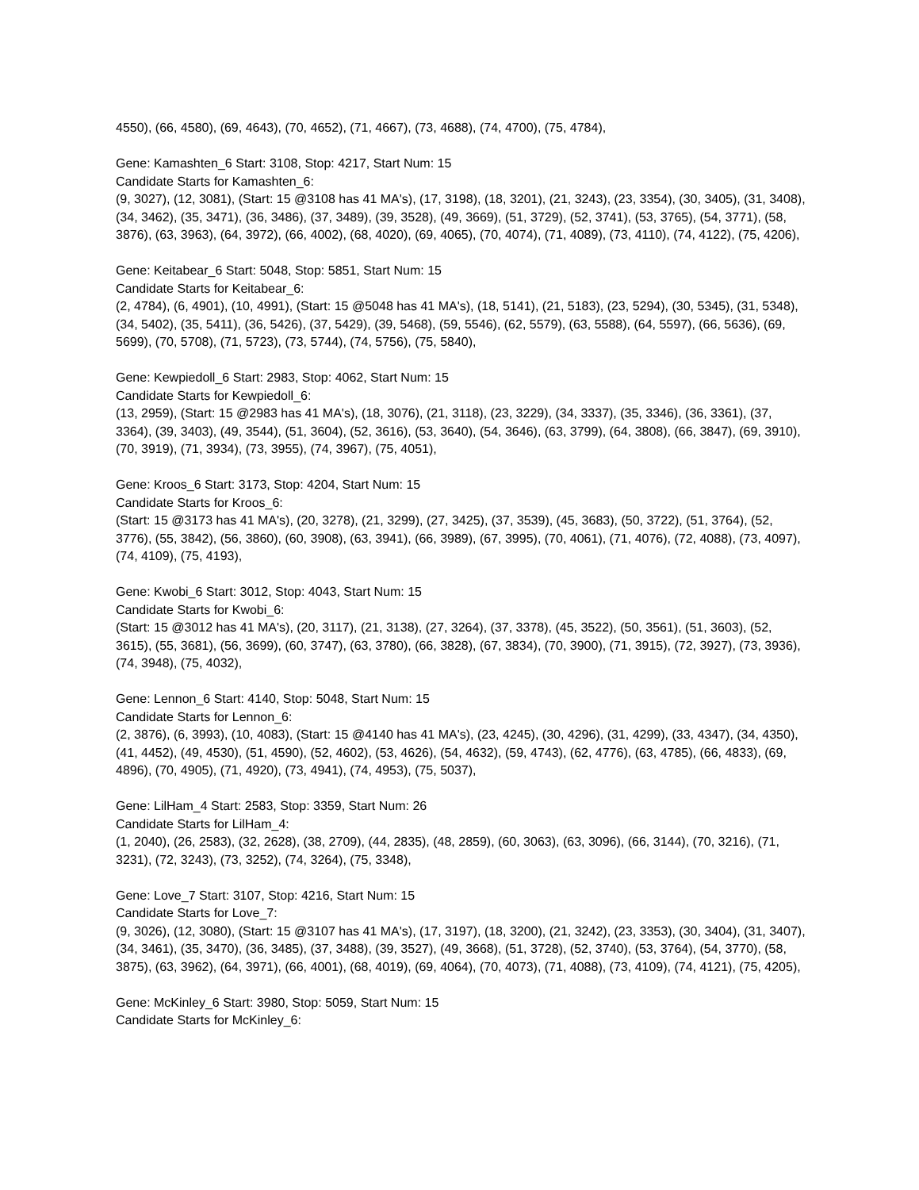4550), (66, 4580), (69, 4643), (70, 4652), (71, 4667), (73, 4688), (74, 4700), (75, 4784),
Gene: Kamashten_6 Start: 3108, Stop: 4217, Start Num: 15
Candidate Starts for Kamashten_6:
(9, 3027), (12, 3081), (Start: 15 @3108 has 41 MA's), (17, 3198), (18, 3201), (21, 3243), (23, 3354), (30, 3405), (31, 3408), (34, 3462), (35, 3471), (36, 3486), (37, 3489), (39, 3528), (49, 3669), (51, 3729), (52, 3741), (53, 3765), (54, 3771), (58, 3876), (63, 3963), (64, 3972), (66, 4002), (68, 4020), (69, 4065), (70, 4074), (71, 4089), (73, 4110), (74, 4122), (75, 4206),
Gene: Keitabear_6 Start: 5048, Stop: 5851, Start Num: 15
Candidate Starts for Keitabear_6:
(2, 4784), (6, 4901), (10, 4991), (Start: 15 @5048 has 41 MA's), (18, 5141), (21, 5183), (23, 5294), (30, 5345), (31, 5348), (34, 5402), (35, 5411), (36, 5426), (37, 5429), (39, 5468), (59, 5546), (62, 5579), (63, 5588), (64, 5597), (66, 5636), (69, 5699), (70, 5708), (71, 5723), (73, 5744), (74, 5756), (75, 5840),
Gene: Kewpiedoll_6 Start: 2983, Stop: 4062, Start Num: 15
Candidate Starts for Kewpiedoll_6:
(13, 2959), (Start: 15 @2983 has 41 MA's), (18, 3076), (21, 3118), (23, 3229), (34, 3337), (35, 3346), (36, 3361), (37, 3364), (39, 3403), (49, 3544), (51, 3604), (52, 3616), (53, 3640), (54, 3646), (63, 3799), (64, 3808), (66, 3847), (69, 3910), (70, 3919), (71, 3934), (73, 3955), (74, 3967), (75, 4051),
Gene: Kroos_6 Start: 3173, Stop: 4204, Start Num: 15
Candidate Starts for Kroos_6:
(Start: 15 @3173 has 41 MA's), (20, 3278), (21, 3299), (27, 3425), (37, 3539), (45, 3683), (50, 3722), (51, 3764), (52, 3776), (55, 3842), (56, 3860), (60, 3908), (63, 3941), (66, 3989), (67, 3995), (70, 4061), (71, 4076), (72, 4088), (73, 4097), (74, 4109), (75, 4193),
Gene: Kwobi_6 Start: 3012, Stop: 4043, Start Num: 15
Candidate Starts for Kwobi_6:
(Start: 15 @3012 has 41 MA's), (20, 3117), (21, 3138), (27, 3264), (37, 3378), (45, 3522), (50, 3561), (51, 3603), (52, 3615), (55, 3681), (56, 3699), (60, 3747), (63, 3780), (66, 3828), (67, 3834), (70, 3900), (71, 3915), (72, 3927), (73, 3936), (74, 3948), (75, 4032),
Gene: Lennon_6 Start: 4140, Stop: 5048, Start Num: 15
Candidate Starts for Lennon_6:
(2, 3876), (6, 3993), (10, 4083), (Start: 15 @4140 has 41 MA's), (23, 4245), (30, 4296), (31, 4299), (33, 4347), (34, 4350), (41, 4452), (49, 4530), (51, 4590), (52, 4602), (53, 4626), (54, 4632), (59, 4743), (62, 4776), (63, 4785), (66, 4833), (69, 4896), (70, 4905), (71, 4920), (73, 4941), (74, 4953), (75, 5037),
Gene: LilHam_4 Start: 2583, Stop: 3359, Start Num: 26
Candidate Starts for LilHam_4:
(1, 2040), (26, 2583), (32, 2628), (38, 2709), (44, 2835), (48, 2859), (60, 3063), (63, 3096), (66, 3144), (70, 3216), (71, 3231), (72, 3243), (73, 3252), (74, 3264), (75, 3348),
Gene: Love_7 Start: 3107, Stop: 4216, Start Num: 15
Candidate Starts for Love_7:
(9, 3026), (12, 3080), (Start: 15 @3107 has 41 MA's), (17, 3197), (18, 3200), (21, 3242), (23, 3353), (30, 3404), (31, 3407), (34, 3461), (35, 3470), (36, 3485), (37, 3488), (39, 3527), (49, 3668), (51, 3728), (52, 3740), (53, 3764), (54, 3770), (58, 3875), (63, 3962), (64, 3971), (66, 4001), (68, 4019), (69, 4064), (70, 4073), (71, 4088), (73, 4109), (74, 4121), (75, 4205),
Gene: McKinley_6 Start: 3980, Stop: 5059, Start Num: 15
Candidate Starts for McKinley_6: